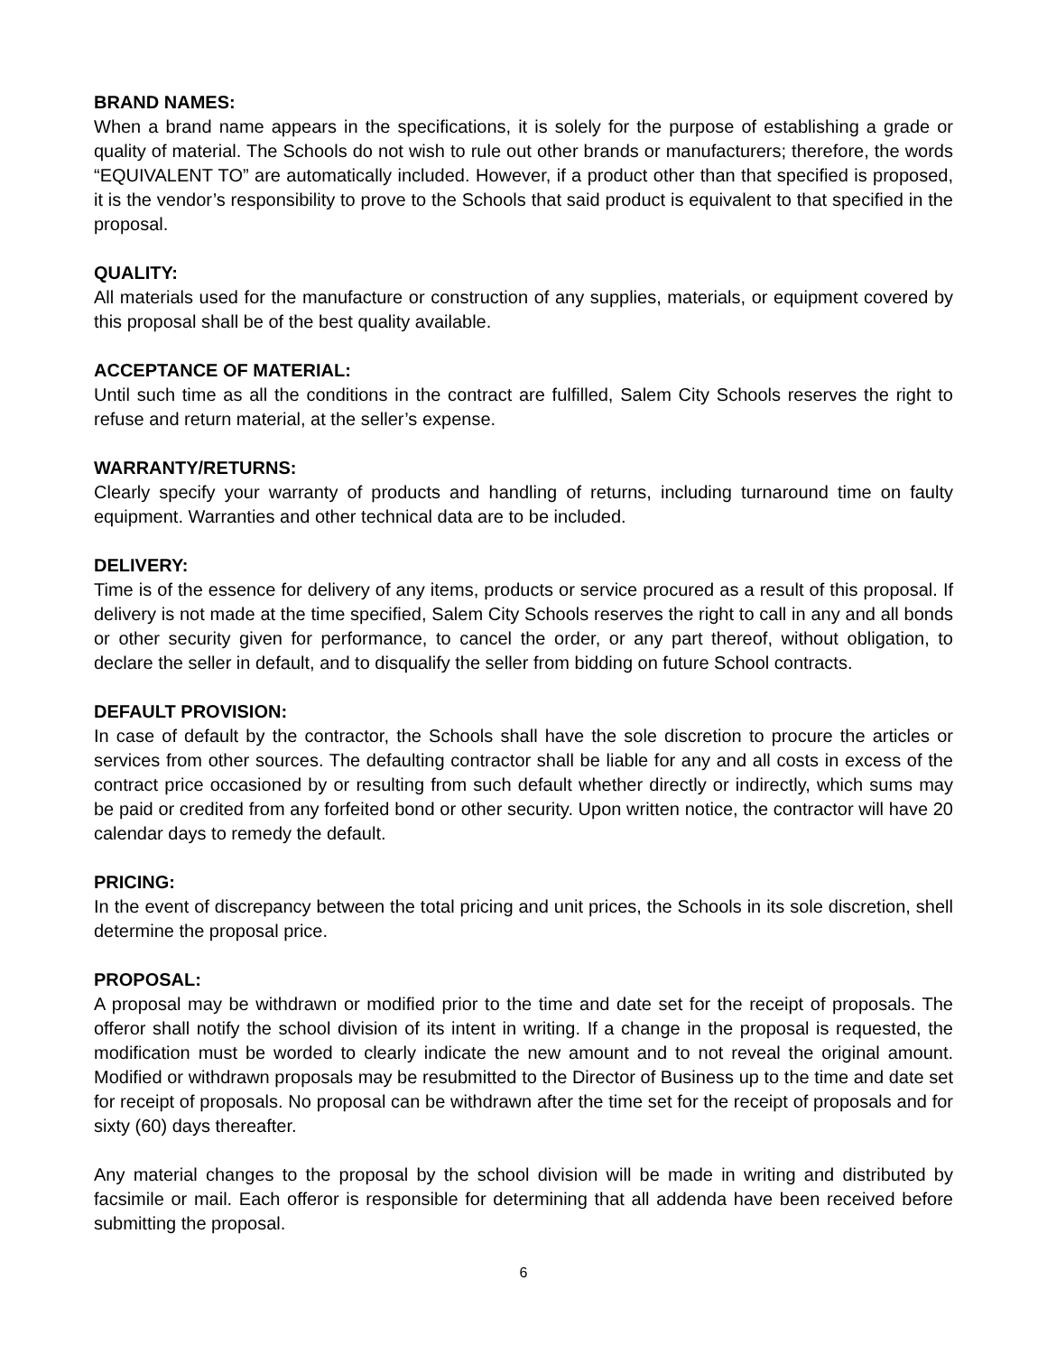BRAND NAMES:
When a brand name appears in the specifications, it is solely for the purpose of establishing a grade or quality of material. The Schools do not wish to rule out other brands or manufacturers; therefore, the words “EQUIVALENT TO” are automatically included. However, if a product other than that specified is proposed, it is the vendor’s responsibility to prove to the Schools that said product is equivalent to that specified in the proposal.
QUALITY:
All materials used for the manufacture or construction of any supplies, materials, or equipment covered by this proposal shall be of the best quality available.
ACCEPTANCE OF MATERIAL:
Until such time as all the conditions in the contract are fulfilled, Salem City Schools reserves the right to refuse and return material, at the seller’s expense.
WARRANTY/RETURNS:
Clearly specify your warranty of products and handling of returns, including turnaround time on faulty equipment. Warranties and other technical data are to be included.
DELIVERY:
Time is of the essence for delivery of any items, products or service procured as a result of this proposal. If delivery is not made at the time specified, Salem City Schools reserves the right to call in any and all bonds or other security given for performance, to cancel the order, or any part thereof, without obligation, to declare the seller in default, and to disqualify the seller from bidding on future School contracts.
DEFAULT PROVISION:
In case of default by the contractor, the Schools shall have the sole discretion to procure the articles or services from other sources. The defaulting contractor shall be liable for any and all costs in excess of the contract price occasioned by or resulting from such default whether directly or indirectly, which sums may be paid or credited from any forfeited bond or other security. Upon written notice, the contractor will have 20 calendar days to remedy the default.
PRICING:
In the event of discrepancy between the total pricing and unit prices, the Schools in its sole discretion, shell determine the proposal price.
PROPOSAL:
A proposal may be withdrawn or modified prior to the time and date set for the receipt of proposals. The offeror shall notify the school division of its intent in writing. If a change in the proposal is requested, the modification must be worded to clearly indicate the new amount and to not reveal the original amount. Modified or withdrawn proposals may be resubmitted to the Director of Business up to the time and date set for receipt of proposals. No proposal can be withdrawn after the time set for the receipt of proposals and for sixty (60) days thereafter.
Any material changes to the proposal by the school division will be made in writing and distributed by facsimile or mail. Each offeror is responsible for determining that all addenda have been received before submitting the proposal.
6